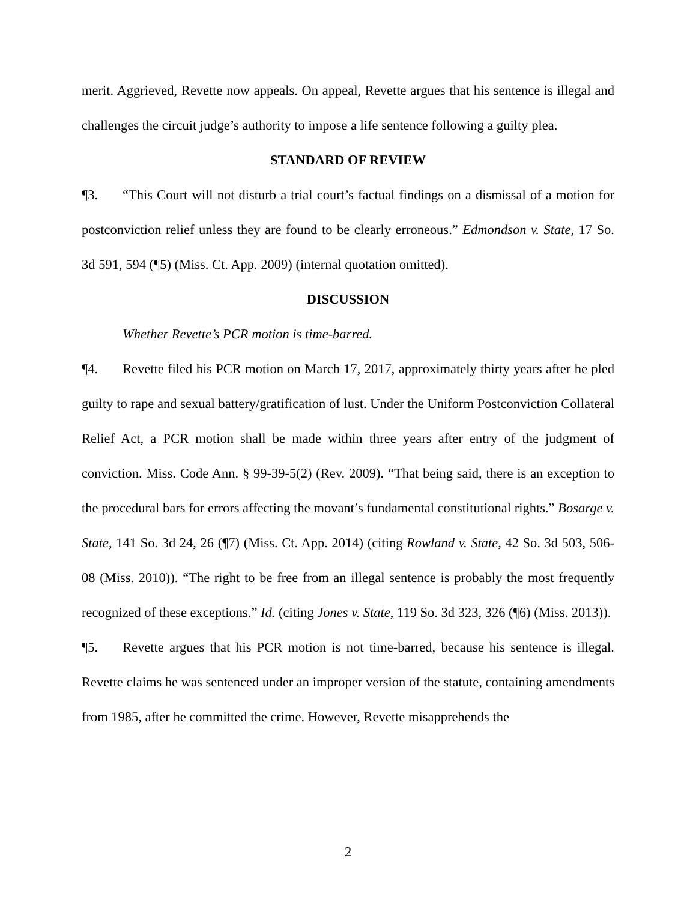merit. Aggrieved, Revette now appeals. On appeal, Revette argues that his sentence is illegal and challenges the circuit judge’s authority to impose a life sentence following a guilty plea.
STANDARD OF REVIEW
¶3. “This Court will not disturb a trial court’s factual findings on a dismissal of a motion for postconviction relief unless they are found to be clearly erroneous.” Edmondson v. State, 17 So. 3d 591, 594 (¶5) (Miss. Ct. App. 2009) (internal quotation omitted).
DISCUSSION
Whether Revette’s PCR motion is time-barred.
¶4. Revette filed his PCR motion on March 17, 2017, approximately thirty years after he pled guilty to rape and sexual battery/gratification of lust. Under the Uniform Postconviction Collateral Relief Act, a PCR motion shall be made within three years after entry of the judgment of conviction. Miss. Code Ann. § 99-39-5(2) (Rev. 2009). “That being said, there is an exception to the procedural bars for errors affecting the movant’s fundamental constitutional rights.” Bosarge v. State, 141 So. 3d 24, 26 (¶7) (Miss. Ct. App. 2014) (citing Rowland v. State, 42 So. 3d 503, 506-08 (Miss. 2010)). “The right to be free from an illegal sentence is probably the most frequently recognized of these exceptions.” Id. (citing Jones v. State, 119 So. 3d 323, 326 (¶6) (Miss. 2013)).
¶5. Revette argues that his PCR motion is not time-barred, because his sentence is illegal. Revette claims he was sentenced under an improper version of the statute, containing amendments from 1985, after he committed the crime. However, Revette misapprehends the
2